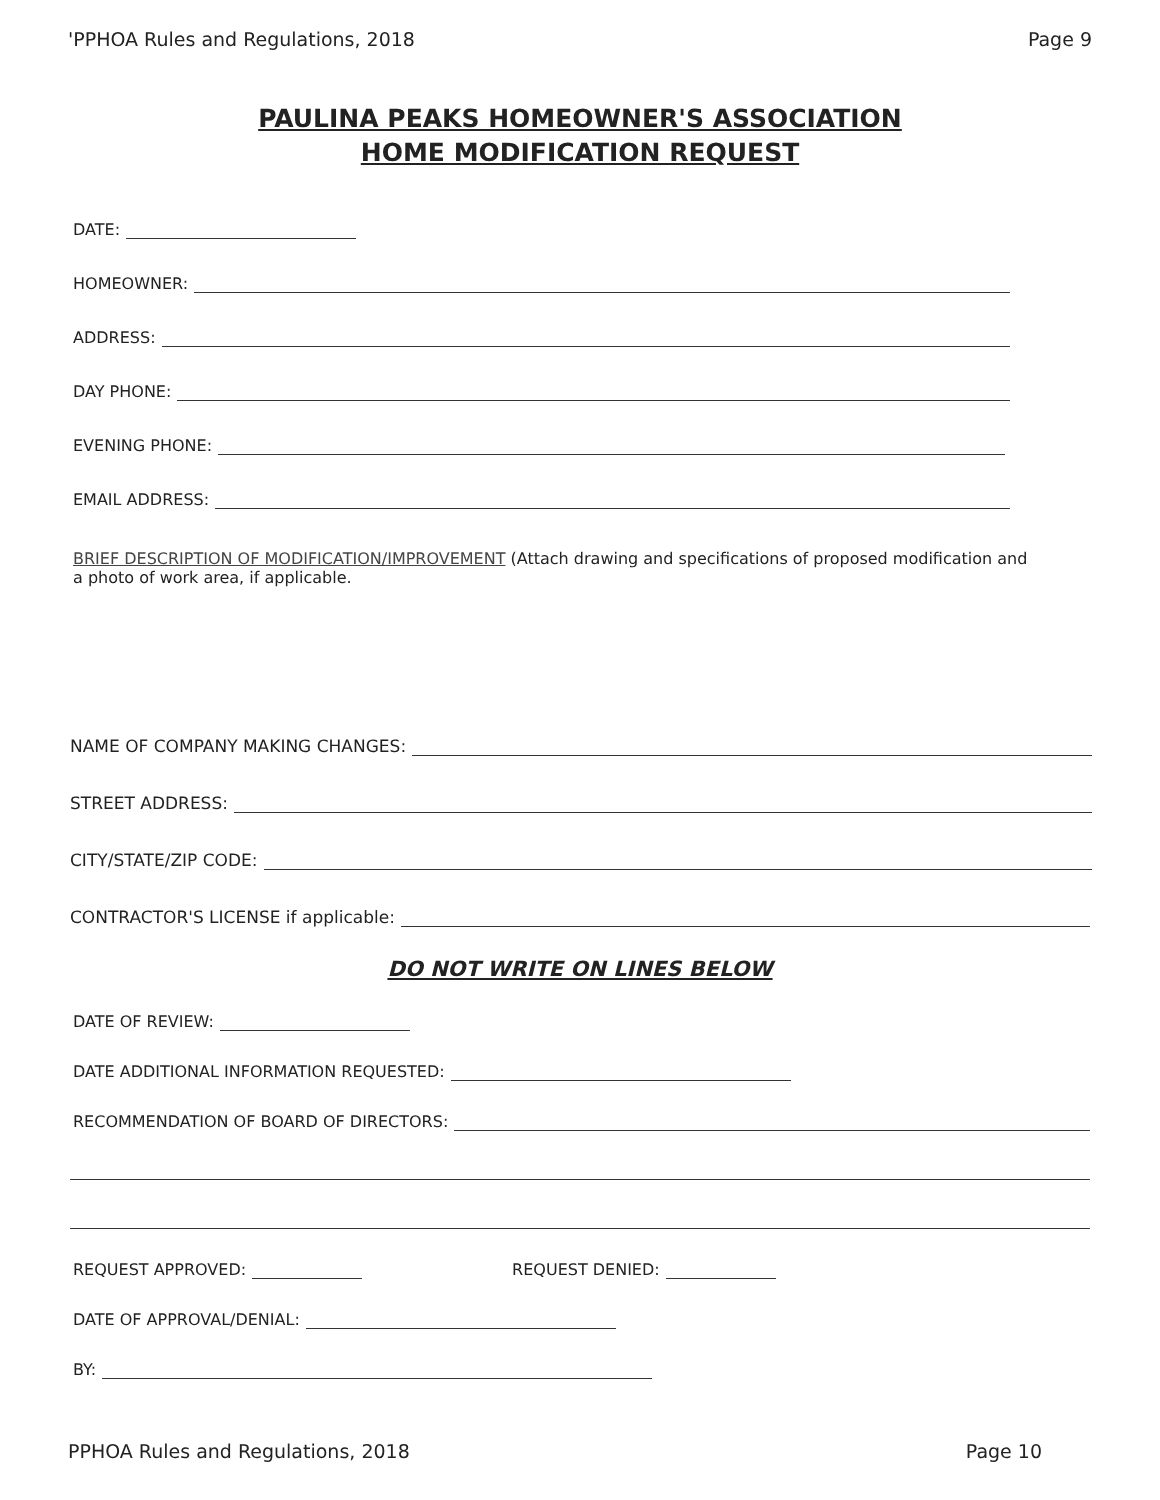'PPHOA Rules and Regulations, 2018 Page 9
PAULINA PEAKS HOMEOWNER'S ASSOCIATION
HOME MODIFICATION REQUEST
DATE:
HOMEOWNER:
ADDRESS:
DAY PHONE:
EVENING PHONE:
EMAIL ADDRESS:
BRIEF DESCRIPTION OF MODIFICATION/IMPROVEMENT (Attach drawing and specifications of proposed modification and a photo of work area, if applicable.
NAME OF COMPANY MAKING CHANGES:
STREET ADDRESS:
CITY/STATE/ZIP CODE:
CONTRACTOR'S LICENSE if applicable:
DO NOT WRITE ON LINES BELOW
DATE OF REVIEW:
DATE ADDITIONAL INFORMATION REQUESTED:
RECOMMENDATION OF BOARD OF DIRECTORS:
REQUEST APPROVED: REQUEST DENIED:
DATE OF APPROVAL/DENIAL:
BY:
PPHOA Rules and Regulations, 2018 Page 10